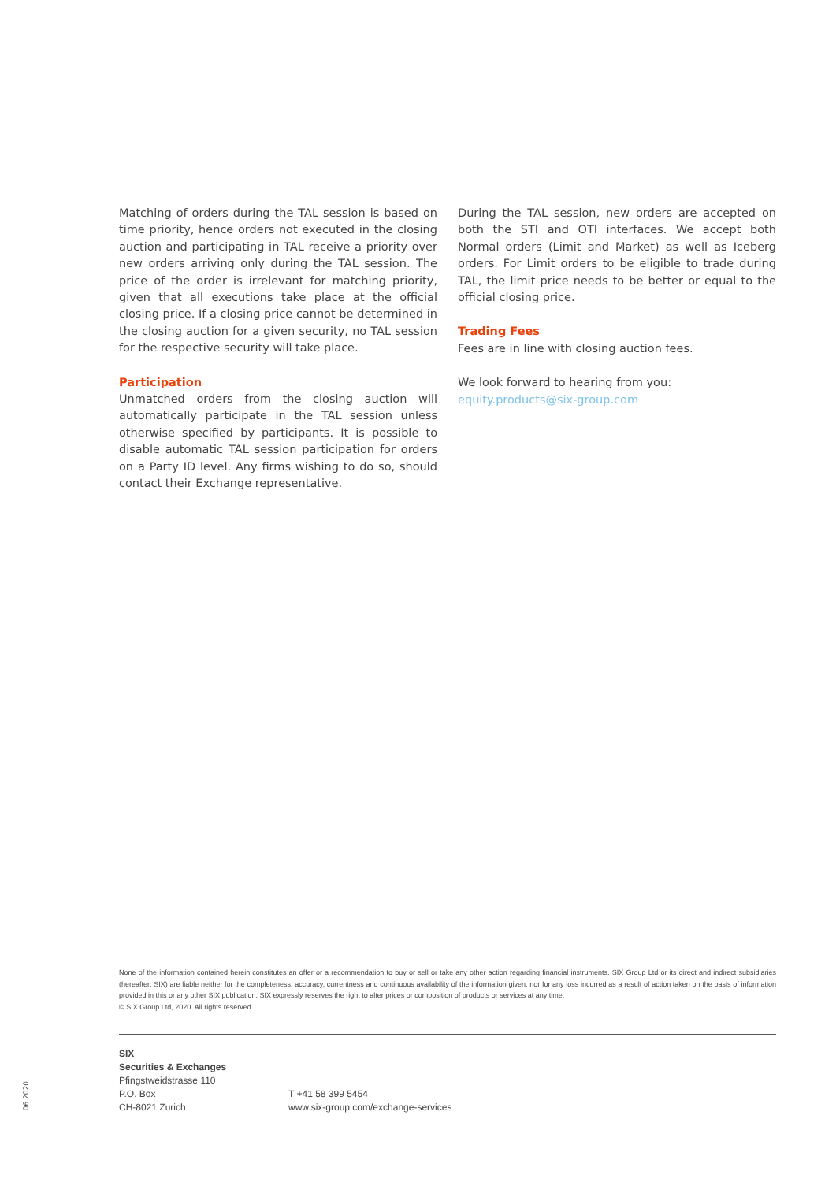Matching of orders during the TAL session is based on time priority, hence orders not executed in the closing auction and participating in TAL receive a priority over new orders arriving only during the TAL session. The price of the order is irrelevant for matching priority, given that all executions take place at the official closing price. If a closing price cannot be determined in the closing auction for a given security, no TAL session for the respective security will take place.
Participation
Unmatched orders from the closing auction will automatically participate in the TAL session unless otherwise specified by participants. It is possible to disable automatic TAL session participation for orders on a Party ID level. Any firms wishing to do so, should contact their Exchange representative.
During the TAL session, new orders are accepted on both the STI and OTI interfaces. We accept both Normal orders (Limit and Market) as well as Iceberg orders. For Limit orders to be eligible to trade during TAL, the limit price needs to be better or equal to the official closing price.
Trading Fees
Fees are in line with closing auction fees.
We look forward to hearing from you:
equity.products@six-group.com
None of the information contained herein constitutes an offer or a recommendation to buy or sell or take any other action regarding financial instruments. SIX Group Ltd or its direct and indirect subsidiaries (hereafter: SIX) are liable neither for the completeness, accuracy, currentness and continuous availability of the information given, nor for any loss incurred as a result of action taken on the basis of information provided in this or any other SIX publication. SIX expressly reserves the right to alter prices or composition of products or services at any time.
© SIX Group Ltd, 2020. All rights reserved.
SIX
Securities & Exchanges
Pfingstweidstrasse 110
P.O. Box
CH-8021 Zurich
T +41 58 399 5454
www.six-group.com/exchange-services
06.2020